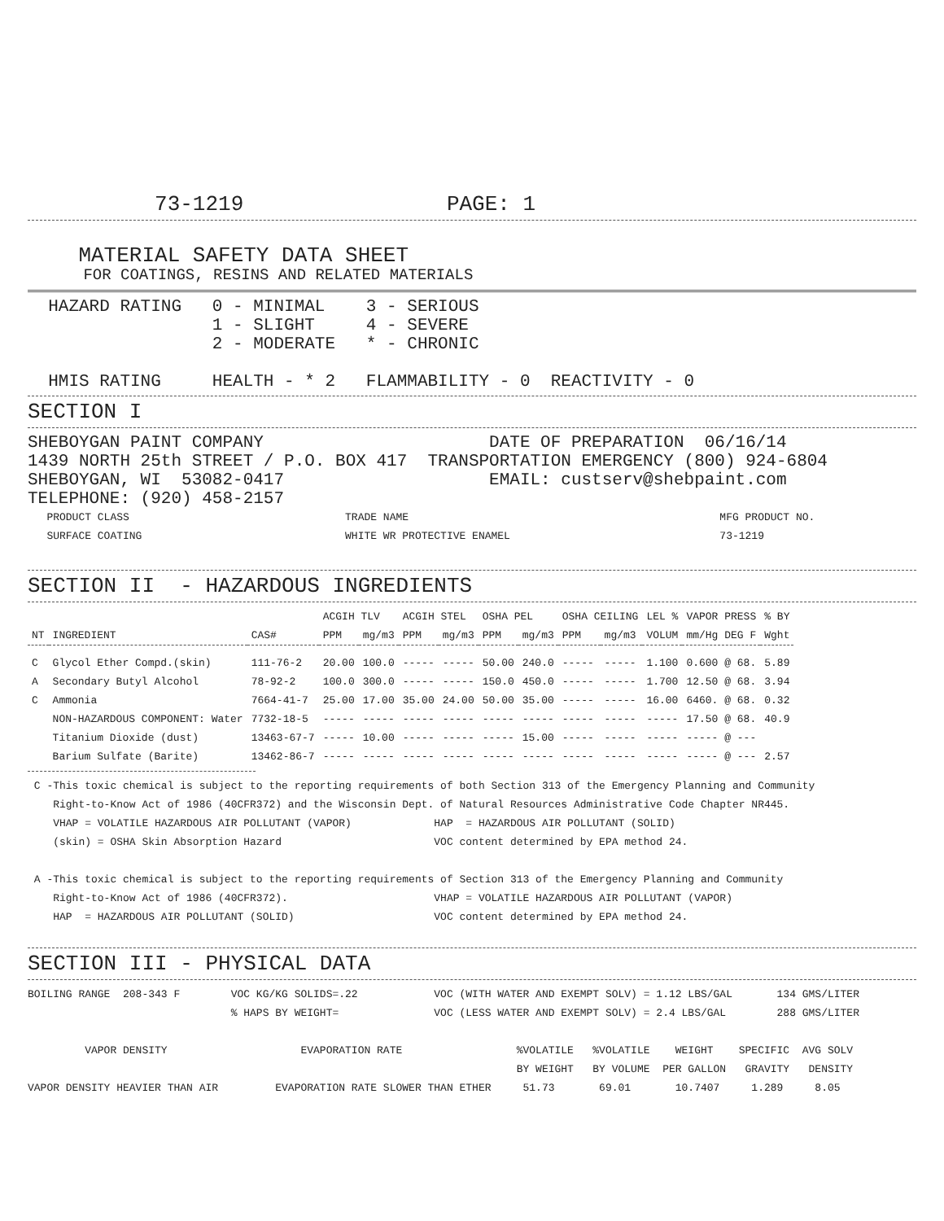73-1219 PAGE: 1
MATERIAL SAFETY DATA SHEET
FOR COATINGS, RESINS AND RELATED MATERIALS
HAZARD RATING 0 - MINIMAL 3 - SERIOUS 1 - SLIGHT 4 - SEVERE 2 - MODERATE * - CHRONIC HMIS RATING HEALTH - * 2 FLAMMABILITY - 0 REACTIVITY - 0
SECTION I
SHEBOYGAN PAINT COMPANY DATE OF PREPARATION 06/16/14 1439 NORTH 25th STREET / P.O. BOX 417 TRANSPORTATION EMERGENCY (800) 924-6804 SHEBOYGAN, WI 53082-0417 EMAIL: custserv@shebpaint.com TELEPHONE: (920) 458-2157
PRODUCT CLASS TRADE NAME MFG PRODUCT NO. SURFACE COATING WHITE WR PROTECTIVE ENAMEL 73-1219
SECTION II - HAZARDOUS INGREDIENTS
| | | | ACGIH TLV | | ACGIH STEL | | OSHA PEL | | OSHA CEILING | | LEL % | VAPOR PRESS | % BY |
| --- | --- | --- | --- | --- | --- | --- | --- | --- | --- | --- | --- | --- | --- |
| NT | INGREDIENT | CAS# | PPM | mg/m3 | PPM | mg/m3 | PPM | mg/m3 | PPM | mg/m3 | VOLUM | mm/Hg DEG F | Wght |
| C | Glycol Ether Compd.(skin) | 111-76-2 | 20.00 | 100.0 | ----- | ----- | 50.00 | 240.0 | ----- | ----- | 1.100 | 0.600 @ 68. | 5.89 |
| A | Secondary Butyl Alcohol | 78-92-2 | 100.0 | 300.0 | ----- | ----- | 150.0 | 450.0 | ----- | ----- | 1.700 | 12.50 @ 68. | 3.94 |
| C | Ammonia | 7664-41-7 | 25.00 | 17.00 | 35.00 | 24.00 | 50.00 | 35.00 | ----- | ----- | 16.00 | 6460. @ 68. | 0.32 |
| | NON-HAZARDOUS COMPONENT: Water | 7732-18-5 | ----- | ----- | ----- | ----- | ----- | ----- | ----- | ----- | ----- | 17.50 @ 68. | 40.9 |
| | Titanium Dioxide (dust) | 13463-67-7 | ----- | 10.00 | ----- | ----- | ----- | 15.00 | ----- | ----- | ----- | ----- @ --- | |
| | Barium Sulfate (Barite) | 13462-86-7 | ----- | ----- | ----- | ----- | ----- | ----- | ----- | ----- | ----- | ----- @ --- | 2.57 |
C -This toxic chemical is subject to the reporting requirements of both Section 313 of the Emergency Planning and Community Right-to-Know Act of 1986 (40CFR372) and the Wisconsin Dept. of Natural Resources Administrative Code Chapter NR445. VHAP = VOLATILE HAZARDOUS AIR POLLUTANT (VAPOR) HAP = HAZARDOUS AIR POLLUTANT (SOLID) (skin) = OSHA Skin Absorption Hazard VOC content determined by EPA method 24. A -This toxic chemical is subject to the reporting requirements of Section 313 of the Emergency Planning and Community Right-to-Know Act of 1986 (40CFR372). VHAP = VOLATILE HAZARDOUS AIR POLLUTANT (VAPOR) HAP = HAZARDOUS AIR POLLUTANT (SOLID) VOC content determined by EPA method 24.
SECTION III - PHYSICAL DATA
BOILING RANGE 208-343 F VOC KG/KG SOLIDS=.22 VOC (WITH WATER AND EXEMPT SOLV) = 1.12 LBS/GAL 134 GMS/LITER % HAPS BY WEIGHT= VOC (LESS WATER AND EXEMPT SOLV) = 2.4 LBS/GAL 288 GMS/LITER VAPOR DENSITY EVAPORATION RATE %VOLATILE %VOLATILE WEIGHT SPECIFIC AVG SOLV BY WEIGHT BY VOLUME PER GALLON GRAVITY DENSITY VAPOR DENSITY HEAVIER THAN AIR EVAPORATION RATE SLOWER THAN ETHER 51.73 69.01 10.7407 1.289 8.05